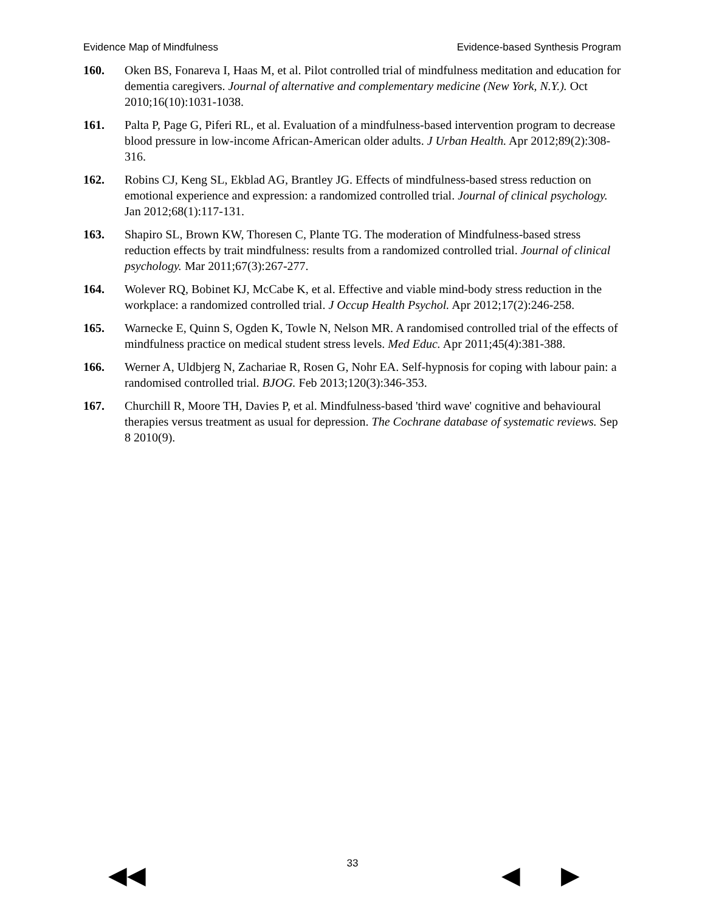Evidence Map of Mindfulness Evidence-based Synthesis Program
160. Oken BS, Fonareva I, Haas M, et al. Pilot controlled trial of mindfulness meditation and education for dementia caregivers. Journal of alternative and complementary medicine (New York, N.Y.). Oct 2010;16(10):1031-1038.
161. Palta P, Page G, Piferi RL, et al. Evaluation of a mindfulness-based intervention program to decrease blood pressure in low-income African-American older adults. J Urban Health. Apr 2012;89(2):308-316.
162. Robins CJ, Keng SL, Ekblad AG, Brantley JG. Effects of mindfulness-based stress reduction on emotional experience and expression: a randomized controlled trial. Journal of clinical psychology. Jan 2012;68(1):117-131.
163. Shapiro SL, Brown KW, Thoresen C, Plante TG. The moderation of Mindfulness-based stress reduction effects by trait mindfulness: results from a randomized controlled trial. Journal of clinical psychology. Mar 2011;67(3):267-277.
164. Wolever RQ, Bobinet KJ, McCabe K, et al. Effective and viable mind-body stress reduction in the workplace: a randomized controlled trial. J Occup Health Psychol. Apr 2012;17(2):246-258.
165. Warnecke E, Quinn S, Ogden K, Towle N, Nelson MR. A randomised controlled trial of the effects of mindfulness practice on medical student stress levels. Med Educ. Apr 2011;45(4):381-388.
166. Werner A, Uldbjerg N, Zachariae R, Rosen G, Nohr EA. Self-hypnosis for coping with labour pain: a randomised controlled trial. BJOG. Feb 2013;120(3):346-353.
167. Churchill R, Moore TH, Davies P, et al. Mindfulness-based 'third wave' cognitive and behavioural therapies versus treatment as usual for depression. The Cochrane database of systematic reviews. Sep 8 2010(9).
33 ◀◀ ◀ ▶